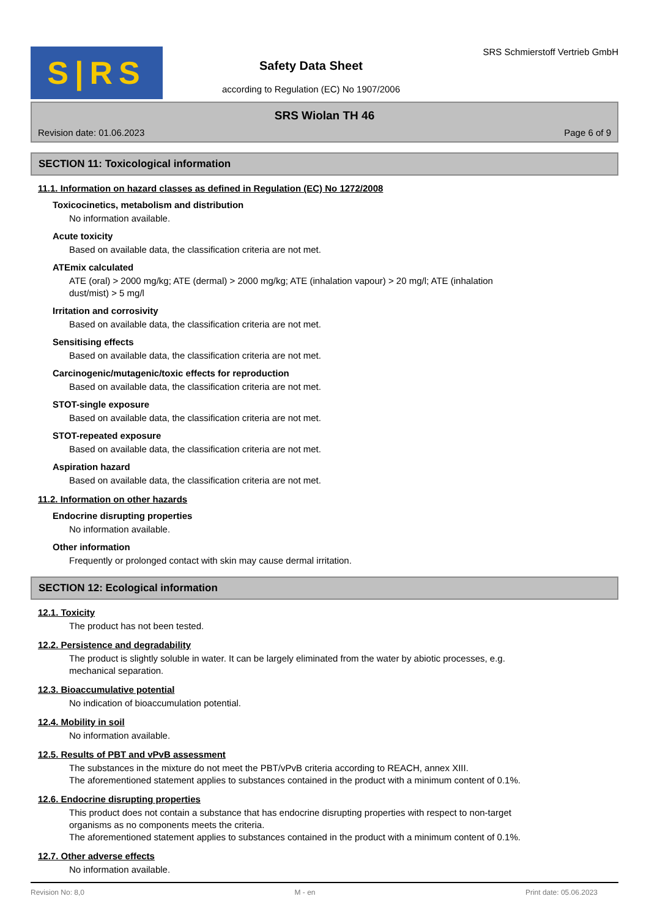S|RS
Safety Data Sheet
according to Regulation (EC) No 1907/2006
SRS Schmierstoff Vertrieb GmbH
SRS Wiolan TH 46
Revision date: 01.06.2023 Page 6 of 9
SECTION 11: Toxicological information
11.1. Information on hazard classes as defined in Regulation (EC) No 1272/2008
Toxicocinetics, metabolism and distribution
No information available.
Acute toxicity
Based on available data, the classification criteria are not met.
ATEmix calculated
ATE (oral) > 2000 mg/kg; ATE (dermal) > 2000 mg/kg; ATE (inhalation vapour) > 20 mg/l; ATE (inhalation dust/mist) > 5 mg/l
Irritation and corrosivity
Based on available data, the classification criteria are not met.
Sensitising effects
Based on available data, the classification criteria are not met.
Carcinogenic/mutagenic/toxic effects for reproduction
Based on available data, the classification criteria are not met.
STOT-single exposure
Based on available data, the classification criteria are not met.
STOT-repeated exposure
Based on available data, the classification criteria are not met.
Aspiration hazard
Based on available data, the classification criteria are not met.
11.2. Information on other hazards
Endocrine disrupting properties
No information available.
Other information
Frequently or prolonged contact with skin may cause dermal irritation.
SECTION 12: Ecological information
12.1. Toxicity
The product has not been tested.
12.2. Persistence and degradability
The product is slightly soluble in water. It can be largely eliminated from the water by abiotic processes, e.g. mechanical separation.
12.3. Bioaccumulative potential
No indication of bioaccumulation potential.
12.4. Mobility in soil
No information available.
12.5. Results of PBT and vPvB assessment
The substances in the mixture do not meet the PBT/vPvB criteria according to REACH, annex XIII.
The aforementioned statement applies to substances contained in the product with a minimum content of 0.1%.
12.6. Endocrine disrupting properties
This product does not contain a substance that has endocrine disrupting properties with respect to non-target organisms as no components meets the criteria.
The aforementioned statement applies to substances contained in the product with a minimum content of 0.1%.
12.7. Other adverse effects
No information available.
Revision No: 8,0 M - en Print date: 05.06.2023